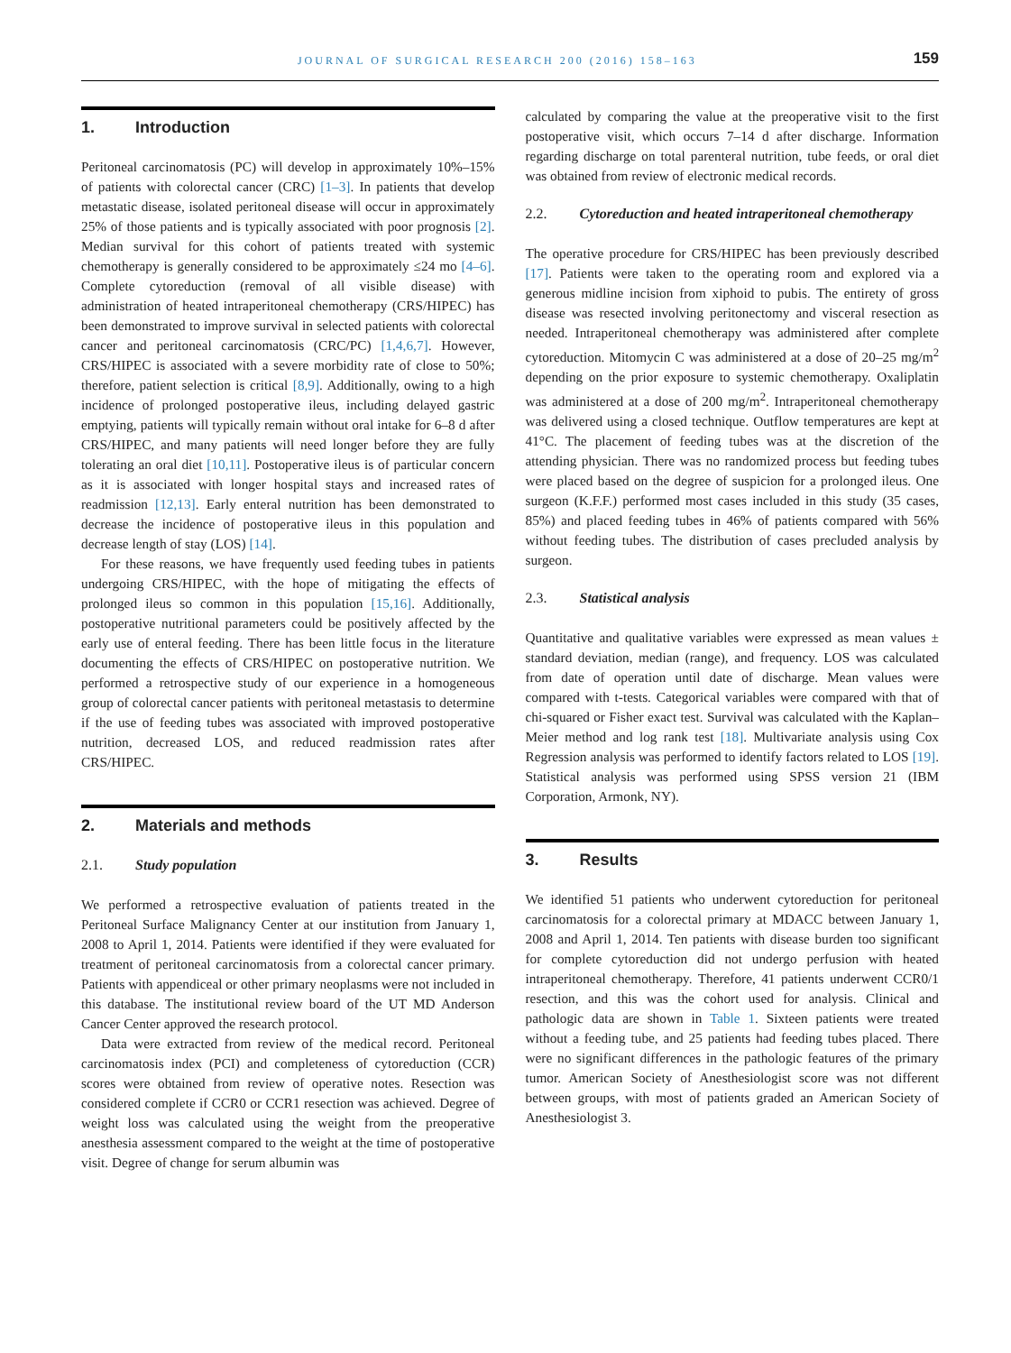JOURNAL OF SURGICAL RESEARCH 200 (2016) 158–163 159
1. Introduction
Peritoneal carcinomatosis (PC) will develop in approximately 10%–15% of patients with colorectal cancer (CRC) [1–3]. In patients that develop metastatic disease, isolated peritoneal disease will occur in approximately 25% of those patients and is typically associated with poor prognosis [2]. Median survival for this cohort of patients treated with systemic chemotherapy is generally considered to be approximately ≤24 mo [4–6]. Complete cytoreduction (removal of all visible disease) with administration of heated intraperitoneal chemotherapy (CRS/HIPEC) has been demonstrated to improve survival in selected patients with colorectal cancer and peritoneal carcinomatosis (CRC/PC) [1,4,6,7]. However, CRS/HIPEC is associated with a severe morbidity rate of close to 50%; therefore, patient selection is critical [8,9]. Additionally, owing to a high incidence of prolonged postoperative ileus, including delayed gastric emptying, patients will typically remain without oral intake for 6–8 d after CRS/HIPEC, and many patients will need longer before they are fully tolerating an oral diet [10,11]. Postoperative ileus is of particular concern as it is associated with longer hospital stays and increased rates of readmission [12,13]. Early enteral nutrition has been demonstrated to decrease the incidence of postoperative ileus in this population and decrease length of stay (LOS) [14].
For these reasons, we have frequently used feeding tubes in patients undergoing CRS/HIPEC, with the hope of mitigating the effects of prolonged ileus so common in this population [15,16]. Additionally, postoperative nutritional parameters could be positively affected by the early use of enteral feeding. There has been little focus in the literature documenting the effects of CRS/HIPEC on postoperative nutrition. We performed a retrospective study of our experience in a homogeneous group of colorectal cancer patients with peritoneal metastasis to determine if the use of feeding tubes was associated with improved postoperative nutrition, decreased LOS, and reduced readmission rates after CRS/HIPEC.
2. Materials and methods
2.1. Study population
We performed a retrospective evaluation of patients treated in the Peritoneal Surface Malignancy Center at our institution from January 1, 2008 to April 1, 2014. Patients were identified if they were evaluated for treatment of peritoneal carcinomatosis from a colorectal cancer primary. Patients with appendiceal or other primary neoplasms were not included in this database. The institutional review board of the UT MD Anderson Cancer Center approved the research protocol.
Data were extracted from review of the medical record. Peritoneal carcinomatosis index (PCI) and completeness of cytoreduction (CCR) scores were obtained from review of operative notes. Resection was considered complete if CCR0 or CCR1 resection was achieved. Degree of weight loss was calculated using the weight from the preoperative anesthesia assessment compared to the weight at the time of postoperative visit. Degree of change for serum albumin was
calculated by comparing the value at the preoperative visit to the first postoperative visit, which occurs 7–14 d after discharge. Information regarding discharge on total parenteral nutrition, tube feeds, or oral diet was obtained from review of electronic medical records.
2.2. Cytoreduction and heated intraperitoneal chemotherapy
The operative procedure for CRS/HIPEC has been previously described [17]. Patients were taken to the operating room and explored via a generous midline incision from xiphoid to pubis. The entirety of gross disease was resected involving peritonectomy and visceral resection as needed. Intraperitoneal chemotherapy was administered after complete cytoreduction. Mitomycin C was administered at a dose of 20–25 mg/m<sup>2</sup> depending on the prior exposure to systemic chemotherapy. Oxaliplatin was administered at a dose of 200 mg/m<sup>2</sup>. Intraperitoneal chemotherapy was delivered using a closed technique. Outflow temperatures are kept at 41°C. The placement of feeding tubes was at the discretion of the attending physician. There was no randomized process but feeding tubes were placed based on the degree of suspicion for a prolonged ileus. One surgeon (K.F.F.) performed most cases included in this study (35 cases, 85%) and placed feeding tubes in 46% of patients compared with 56% without feeding tubes. The distribution of cases precluded analysis by surgeon.
2.3. Statistical analysis
Quantitative and qualitative variables were expressed as mean values ± standard deviation, median (range), and frequency. LOS was calculated from date of operation until date of discharge. Mean values were compared with t-tests. Categorical variables were compared with that of chi-squared or Fisher exact test. Survival was calculated with the Kaplan–Meier method and log rank test [18]. Multivariate analysis using Cox Regression analysis was performed to identify factors related to LOS [19]. Statistical analysis was performed using SPSS version 21 (IBM Corporation, Armonk, NY).
3. Results
We identified 51 patients who underwent cytoreduction for peritoneal carcinomatosis for a colorectal primary at MDACC between January 1, 2008 and April 1, 2014. Ten patients with disease burden too significant for complete cytoreduction did not undergo perfusion with heated intraperitoneal chemotherapy. Therefore, 41 patients underwent CCR0/1 resection, and this was the cohort used for analysis. Clinical and pathologic data are shown in Table 1. Sixteen patients were treated without a feeding tube, and 25 patients had feeding tubes placed. There were no significant differences in the pathologic features of the primary tumor. American Society of Anesthesiologist score was not different between groups, with most of patients graded an American Society of Anesthesiologist 3.